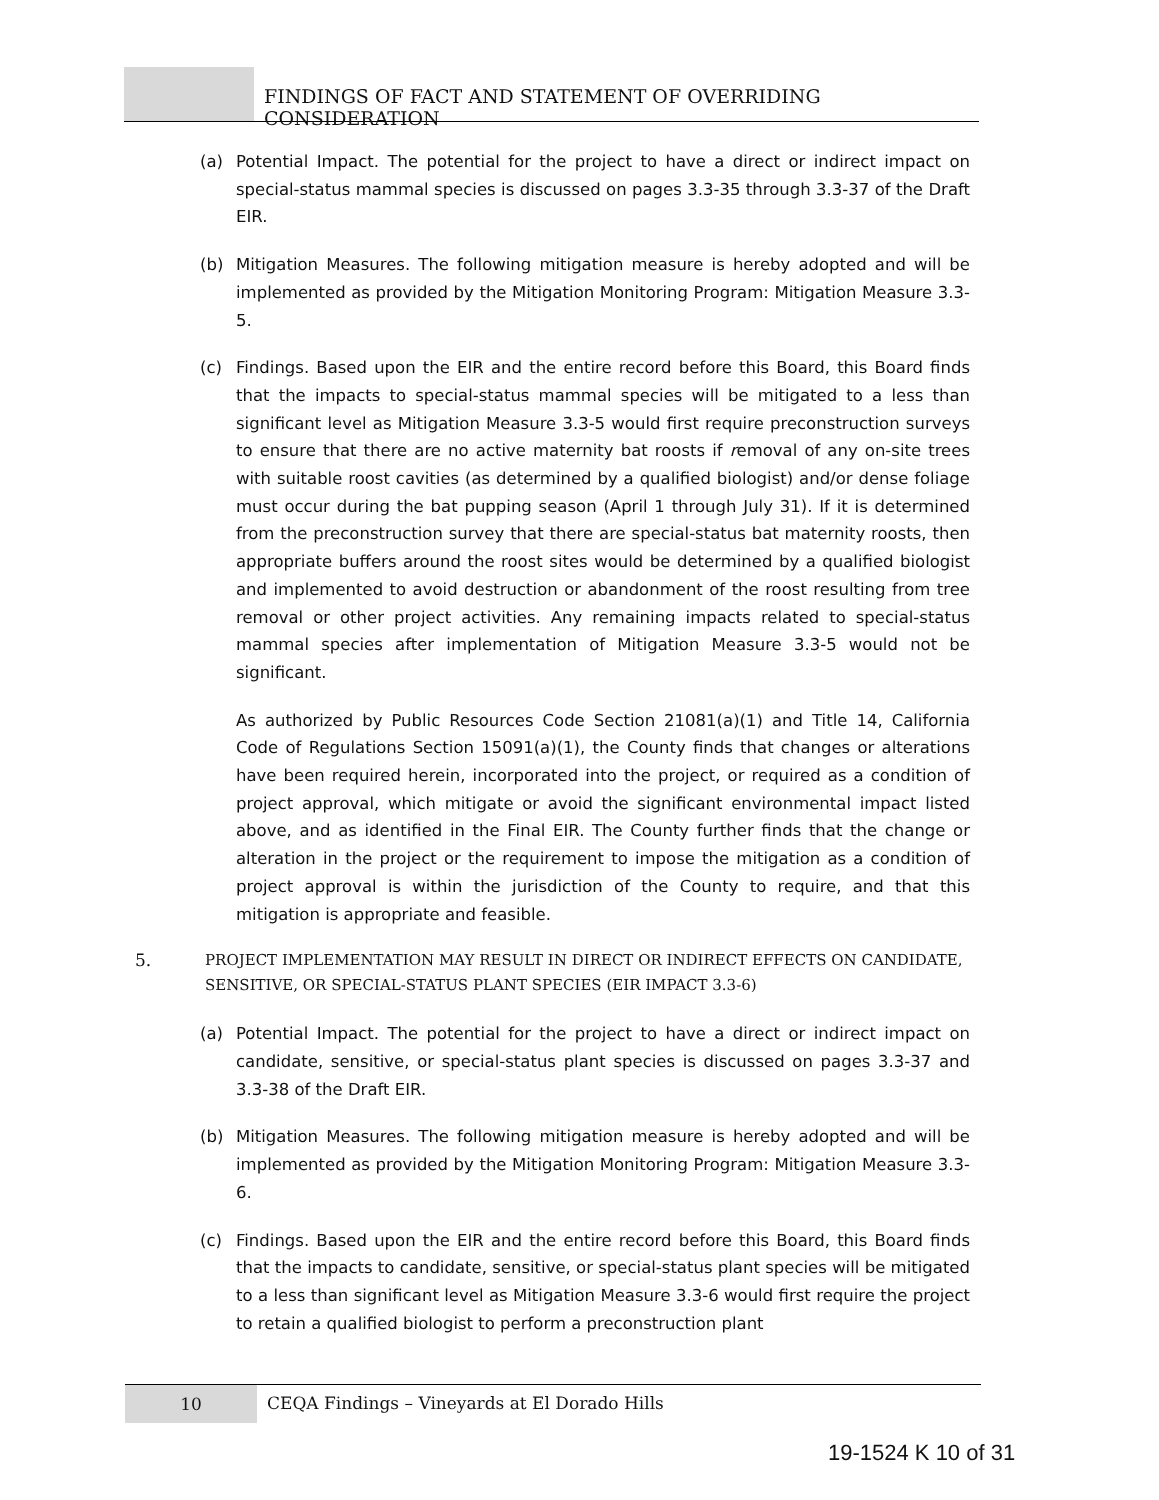FINDINGS OF FACT AND STATEMENT OF OVERRIDING CONSIDERATION
(a) Potential Impact. The potential for the project to have a direct or indirect impact on special-status mammal species is discussed on pages 3.3-35 through 3.3-37 of the Draft EIR.
(b) Mitigation Measures. The following mitigation measure is hereby adopted and will be implemented as provided by the Mitigation Monitoring Program: Mitigation Measure 3.3-5.
(c) Findings. Based upon the EIR and the entire record before this Board, this Board finds that the impacts to special-status mammal species will be mitigated to a less than significant level as Mitigation Measure 3.3-5 would first require preconstruction surveys to ensure that there are no active maternity bat roosts if removal of any on-site trees with suitable roost cavities (as determined by a qualified biologist) and/or dense foliage must occur during the bat pupping season (April 1 through July 31). If it is determined from the preconstruction survey that there are special-status bat maternity roosts, then appropriate buffers around the roost sites would be determined by a qualified biologist and implemented to avoid destruction or abandonment of the roost resulting from tree removal or other project activities. Any remaining impacts related to special-status mammal species after implementation of Mitigation Measure 3.3-5 would not be significant.
As authorized by Public Resources Code Section 21081(a)(1) and Title 14, California Code of Regulations Section 15091(a)(1), the County finds that changes or alterations have been required herein, incorporated into the project, or required as a condition of project approval, which mitigate or avoid the significant environmental impact listed above, and as identified in the Final EIR. The County further finds that the change or alteration in the project or the requirement to impose the mitigation as a condition of project approval is within the jurisdiction of the County to require, and that this mitigation is appropriate and feasible.
5. PROJECT IMPLEMENTATION MAY RESULT IN DIRECT OR INDIRECT EFFECTS ON CANDIDATE, SENSITIVE, OR SPECIAL-STATUS PLANT SPECIES (EIR IMPACT 3.3-6)
(a) Potential Impact. The potential for the project to have a direct or indirect impact on candidate, sensitive, or special-status plant species is discussed on pages 3.3-37 and 3.3-38 of the Draft EIR.
(b) Mitigation Measures. The following mitigation measure is hereby adopted and will be implemented as provided by the Mitigation Monitoring Program: Mitigation Measure 3.3-6.
(c) Findings. Based upon the EIR and the entire record before this Board, this Board finds that the impacts to candidate, sensitive, or special-status plant species will be mitigated to a less than significant level as Mitigation Measure 3.3-6 would first require the project to retain a qualified biologist to perform a preconstruction plant
10
CEQA Findings – Vineyards at El Dorado Hills
19-1524 K 10 of 31